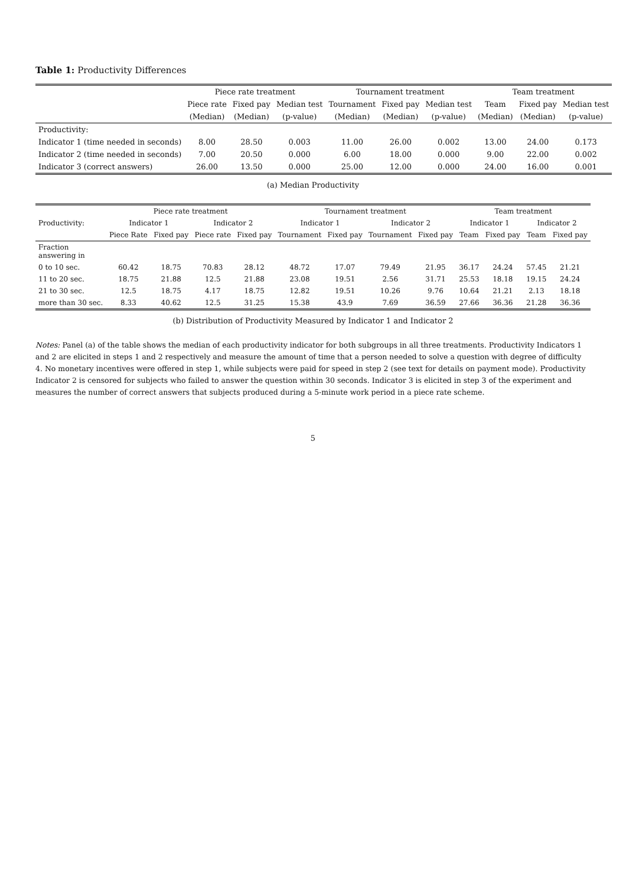Table 1: Productivity Differences
| | Piece rate treatment | | | Tournament treatment | | | Team treatment | | |
| --- | --- | --- | --- | --- | --- | --- | --- | --- | --- |
| | Piece rate | Fixed pay | Median test | Tournament | Fixed pay | Median test | Team | Fixed pay | Median test |
| | (Median) | (Median) | (p-value) | (Median) | (Median) | (p-value) | (Median) | (Median) | (p-value) |
| Productivity: | | | | | | | | | |
| Indicator 1 (time needed in seconds) | 8.00 | 28.50 | 0.003 | 11.00 | 26.00 | 0.002 | 13.00 | 24.00 | 0.173 |
| Indicator 2 (time needed in seconds) | 7.00 | 20.50 | 0.000 | 6.00 | 18.00 | 0.000 | 9.00 | 22.00 | 0.002 |
| Indicator 3 (correct answers) | 26.00 | 13.50 | 0.000 | 25.00 | 12.00 | 0.000 | 24.00 | 16.00 | 0.001 |
(a) Median Productivity
| | Piece rate treatment | | | | Tournament treatment | | | | Team treatment | | | |
| --- | --- | --- | --- | --- | --- | --- | --- | --- | --- | --- | --- | --- |
| Productivity: | Indicator 1 | | Indicator 2 | | Indicator 1 | | Indicator 2 | | Indicator 1 | | Indicator 2 | |
| | Piece Rate | Fixed pay | Piece rate | Fixed pay | Tournament | Fixed pay | Tournament | Fixed pay | Team | Fixed pay | Team | Fixed pay |
| Fraction answering in | | | | | | | | | | | | |
| 0 to 10 sec. | 60.42 | 18.75 | 70.83 | 28.12 | 48.72 | 17.07 | 79.49 | 21.95 | 36.17 | 24.24 | 57.45 | 21.21 |
| 11 to 20 sec. | 18.75 | 21.88 | 12.5 | 21.88 | 23.08 | 19.51 | 2.56 | 31.71 | 25.53 | 18.18 | 19.15 | 24.24 |
| 21 to 30 sec. | 12.5 | 18.75 | 4.17 | 18.75 | 12.82 | 19.51 | 10.26 | 9.76 | 10.64 | 21.21 | 2.13 | 18.18 |
| more than 30 sec. | 8.33 | 40.62 | 12.5 | 31.25 | 15.38 | 43.9 | 7.69 | 36.59 | 27.66 | 36.36 | 21.28 | 36.36 |
(b) Distribution of Productivity Measured by Indicator 1 and Indicator 2
Notes: Panel (a) of the table shows the median of each productivity indicator for both subgroups in all three treatments. Productivity Indicators 1 and 2 are elicited in steps 1 and 2 respectively and measure the amount of time that a person needed to solve a question with degree of difficulty 4. No monetary incentives were offered in step 1, while subjects were paid for speed in step 2 (see text for details on payment mode). Productivity Indicator 2 is censored for subjects who failed to answer the question within 30 seconds. Indicator 3 is elicited in step 3 of the experiment and measures the number of correct answers that subjects produced during a 5-minute work period in a piece rate scheme.
5